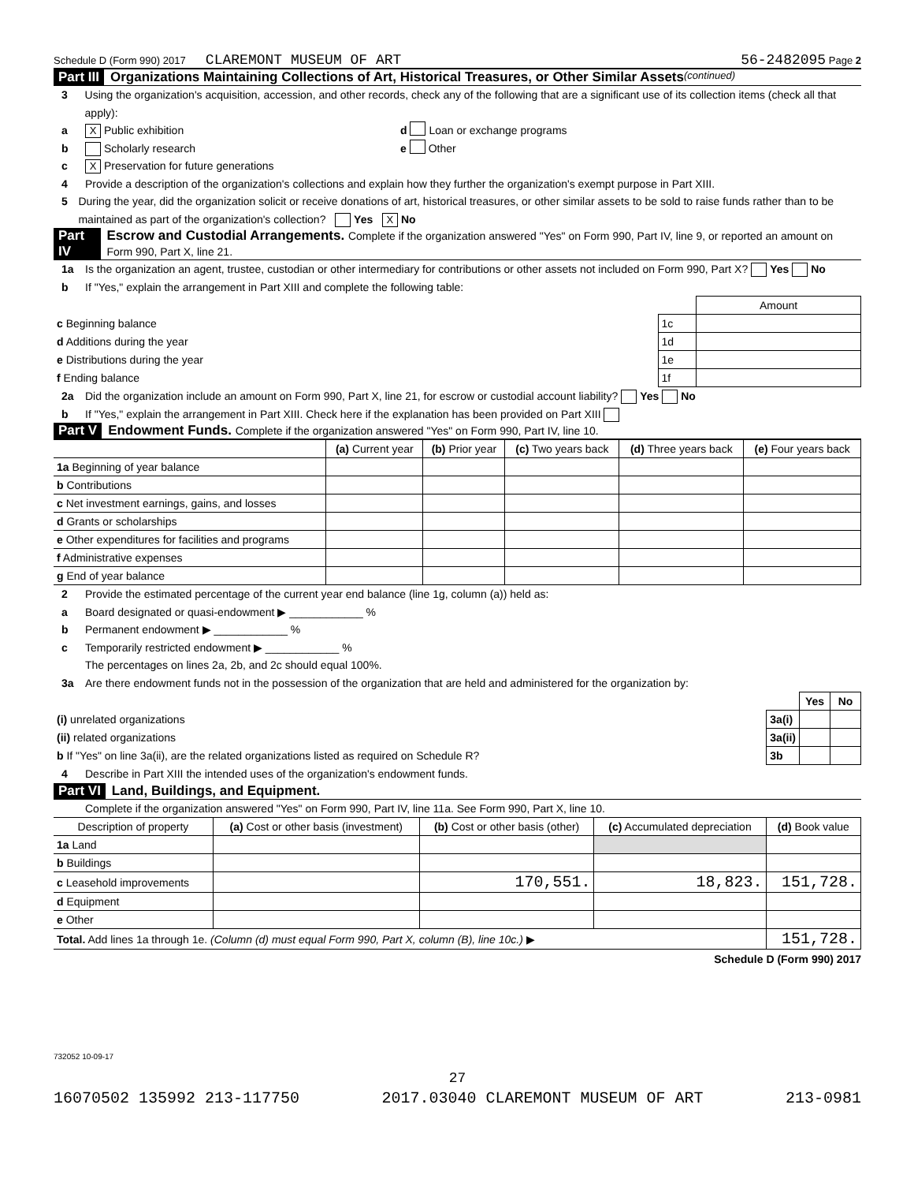Schedule D (Form 990) 2017 CLAREMONT MUSEUM OF ART 56-2482095 Page 2
Part III Organizations Maintaining Collections of Art, Historical Treasures, or Other Similar Assets (continued)
3 Using the organization's acquisition, accession, and other records, check any of the following that are a significant use of its collection items (check all that apply):
a X Public exhibition d Loan or exchange programs
b Scholarly research e Other
c X Preservation for future generations
4 Provide a description of the organization's collections and explain how they further the organization's exempt purpose in Part XIII.
5 During the year, did the organization solicit or receive donations of art, historical treasures, or other similar assets to be sold to raise funds rather than to be maintained as part of the organization's collection? Yes X No
Part IV Escrow and Custodial Arrangements. Complete if the organization answered "Yes" on Form 990, Part IV, line 9, or reported an amount on Form 990, Part X, line 21.
1a Is the organization an agent, trustee, custodian or other intermediary for contributions or other assets not included on Form 990, Part X? Yes No
b If "Yes," explain the arrangement in Part XIII and complete the following table:
| | | Amount |
| c Beginning balance | 1c | |
| d Additions during the year | 1d | |
| e Distributions during the year | 1e | |
| f Ending balance | 1f | |
2a Did the organization include an amount on Form 990, Part X, line 21, for escrow or custodial account liability? Yes No
b If "Yes," explain the arrangement in Part XIII. Check here if the explanation has been provided on Part XIII
Part V Endowment Funds. Complete if the organization answered "Yes" on Form 990, Part IV, line 10.
| | (a) Current year | (b) Prior year | (c) Two years back | (d) Three years back | (e) Four years back |
| --- | --- | --- | --- | --- | --- |
| 1a Beginning of year balance | | | | | |
| b Contributions | | | | | |
| c Net investment earnings, gains, and losses | | | | | |
| d Grants or scholarships | | | | | |
| e Other expenditures for facilities and programs | | | | | |
| f Administrative expenses | | | | | |
| g End of year balance | | | | | |
2 Provide the estimated percentage of the current year end balance (line 1g, column (a)) held as:
a Board designated or quasi-endowment ▶ ____________ %
b Permanent endowment ▶ ____________ %
c Temporarily restricted endowment ▶ ____________ %
The percentages on lines 2a, 2b, and 2c should equal 100%.
3a Are there endowment funds not in the possession of the organization that are held and administered for the organization by:
| | | Yes | No |
| (i) unrelated organizations | 3a(i) | | |
| (ii) related organizations | 3a(ii) | | |
| b If "Yes" on line 3a(ii), are the related organizations listed as required on Schedule R? | 3b | | |
4 Describe in Part XIII the intended uses of the organization's endowment funds.
Part VI Land, Buildings, and Equipment.
Complete if the organization answered "Yes" on Form 990, Part IV, line 11a. See Form 990, Part X, line 10.
| Description of property | (a) Cost or other basis (investment) | (b) Cost or other basis (other) | (c) Accumulated depreciation | (d) Book value |
| --- | --- | --- | --- | --- |
| 1a Land | | | | |
| b Buildings | | | | |
| c Leasehold improvements | | 170,551. | 18,823. | 151,728. |
| d Equipment | | | | |
| e Other | | | | |
| Total. Add lines 1a through 1e. (Column (d) must equal Form 990, Part X, column (B), line 10c.) ▶ | | | | 151,728. |
Schedule D (Form 990) 2017
732052 10-09-17
27
16070502 135992 213-117750 2017.03040 CLAREMONT MUSEUM OF ART 213-0981